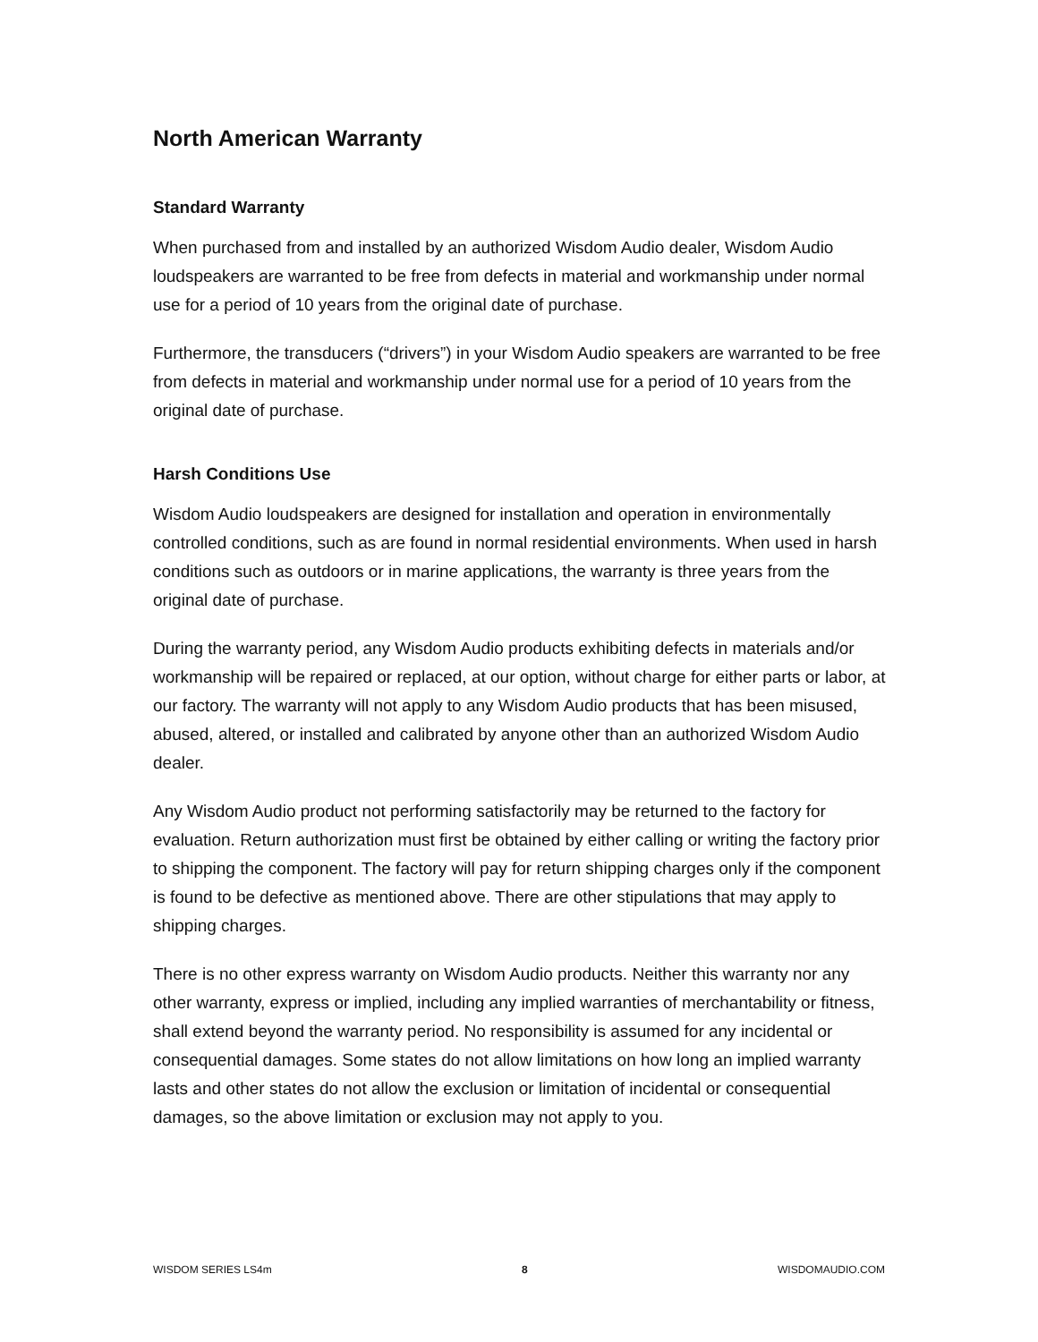North American Warranty
Standard Warranty
When purchased from and installed by an authorized Wisdom Audio dealer, Wisdom Audio loudspeakers are warranted to be free from defects in material and workmanship under normal use for a period of 10 years from the original date of purchase.
Furthermore, the transducers (“drivers”) in your Wisdom Audio speakers are warranted to be free from defects in material and workmanship under normal use for a period of 10 years from the original date of purchase.
Harsh Conditions Use
Wisdom Audio loudspeakers are designed for installation and operation in environmentally controlled conditions, such as are found in normal residential environments. When used in harsh conditions such as outdoors or in marine applications, the warranty is three years from the original date of purchase.
During the warranty period, any Wisdom Audio products exhibiting defects in materials and/or workmanship will be repaired or replaced, at our option, without charge for either parts or labor, at our factory. The warranty will not apply to any Wisdom Audio products that has been misused, abused, altered, or installed and calibrated by anyone other than an authorized Wisdom Audio dealer.
Any Wisdom Audio product not performing satisfactorily may be returned to the factory for evaluation. Return authorization must first be obtained by either calling or writing the factory prior to shipping the component. The factory will pay for return shipping charges only if the component is found to be defective as mentioned above. There are other stipulations that may apply to shipping charges.
There is no other express warranty on Wisdom Audio products. Neither this warranty nor any other warranty, express or implied, including any implied warranties of merchantability or fitness, shall extend beyond the warranty period. No responsibility is assumed for any incidental or consequential damages. Some states do not allow limitations on how long an implied warranty lasts and other states do not allow the exclusion or limitation of incidental or consequential damages, so the above limitation or exclusion may not apply to you.
WISDOM SERIES LS4m 8 WISDOMAUDIO.COM